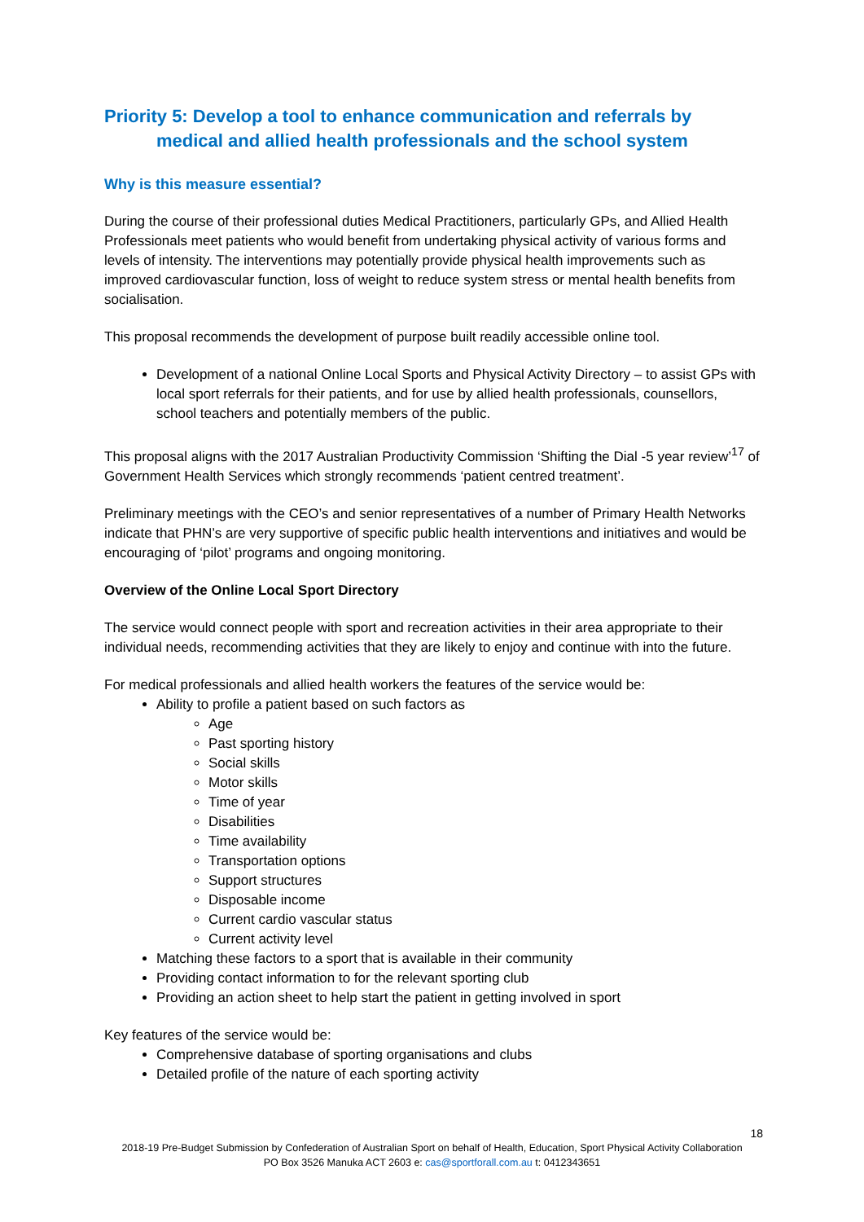Priority 5: Develop a tool to enhance communication and referrals by
medical and allied health professionals and the school system
Why is this measure essential?
During the course of their professional duties Medical Practitioners, particularly GPs, and Allied Health Professionals meet patients who would benefit from undertaking physical activity of various forms and levels of intensity. The interventions may potentially provide physical health improvements such as improved cardiovascular function, loss of weight to reduce system stress or mental health benefits from socialisation.
This proposal recommends the development of purpose built readily accessible online tool.
Development of a national Online Local Sports and Physical Activity Directory – to assist GPs with local sport referrals for their patients, and for use by allied health professionals, counsellors, school teachers and potentially members of the public.
This proposal aligns with the 2017 Australian Productivity Commission ‘Shifting the Dial -5 year review’<sup>17</sup> of Government Health Services which strongly recommends ‘patient centred treatment’.
Preliminary meetings with the CEO’s and senior representatives of a number of Primary Health Networks indicate that PHN’s are very supportive of specific public health interventions and initiatives and would be encouraging of ‘pilot’ programs and ongoing monitoring.
Overview of the Online Local Sport Directory
The service would connect people with sport and recreation activities in their area appropriate to their individual needs, recommending activities that they are likely to enjoy and continue with into the future.
For medical professionals and allied health workers the features of the service would be:
Ability to profile a patient based on such factors as
Age
Past sporting history
Social skills
Motor skills
Time of year
Disabilities
Time availability
Transportation options
Support structures
Disposable income
Current cardio vascular status
Current activity level
Matching these factors to a sport that is available in their community
Providing contact information to for the relevant sporting club
Providing an action sheet to help start the patient in getting involved in sport
Key features of the service would be:
Comprehensive database of sporting organisations and clubs
Detailed profile of the nature of each sporting activity
18
2018-19 Pre-Budget Submission by Confederation of Australian Sport on behalf of Health, Education, Sport Physical Activity Collaboration
PO Box 3526 Manuka ACT 2603 e: cas@sportforall.com.au t: 0412343651